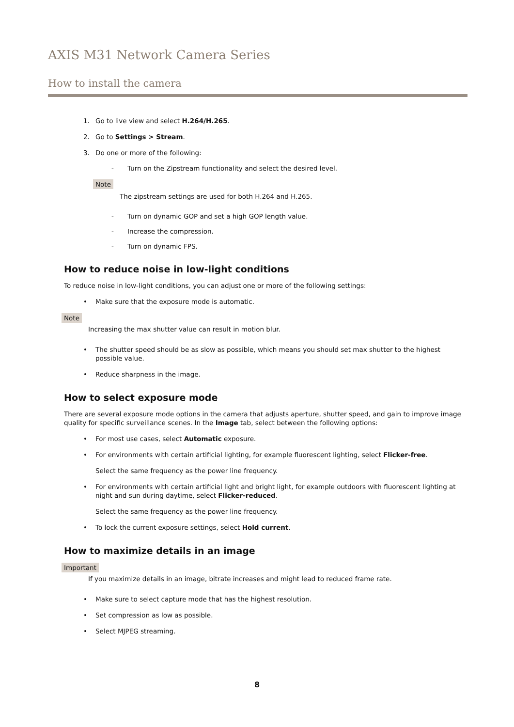AXIS M31 Network Camera Series
How to install the camera
1. Go to live view and select H.264/H.265.
2. Go to Settings > Stream.
3. Do one or more of the following:
- Turn on the Zipstream functionality and select the desired level.
Note
The zipstream settings are used for both H.264 and H.265.
- Turn on dynamic GOP and set a high GOP length value.
- Increase the compression.
- Turn on dynamic FPS.
How to reduce noise in low-light conditions
To reduce noise in low-light conditions, you can adjust one or more of the following settings:
• Make sure that the exposure mode is automatic.
Note
Increasing the max shutter value can result in motion blur.
• The shutter speed should be as slow as possible, which means you should set max shutter to the highest possible value.
• Reduce sharpness in the image.
How to select exposure mode
There are several exposure mode options in the camera that adjusts aperture, shutter speed, and gain to improve image quality for specific surveillance scenes. In the Image tab, select between the following options:
• For most use cases, select Automatic exposure.
• For environments with certain artificial lighting, for example fluorescent lighting, select Flicker-free.
Select the same frequency as the power line frequency.
• For environments with certain artificial light and bright light, for example outdoors with fluorescent lighting at night and sun during daytime, select Flicker-reduced.
Select the same frequency as the power line frequency.
• To lock the current exposure settings, select Hold current.
How to maximize details in an image
Important
If you maximize details in an image, bitrate increases and might lead to reduced frame rate.
• Make sure to select capture mode that has the highest resolution.
• Set compression as low as possible.
• Select MJPEG streaming.
8